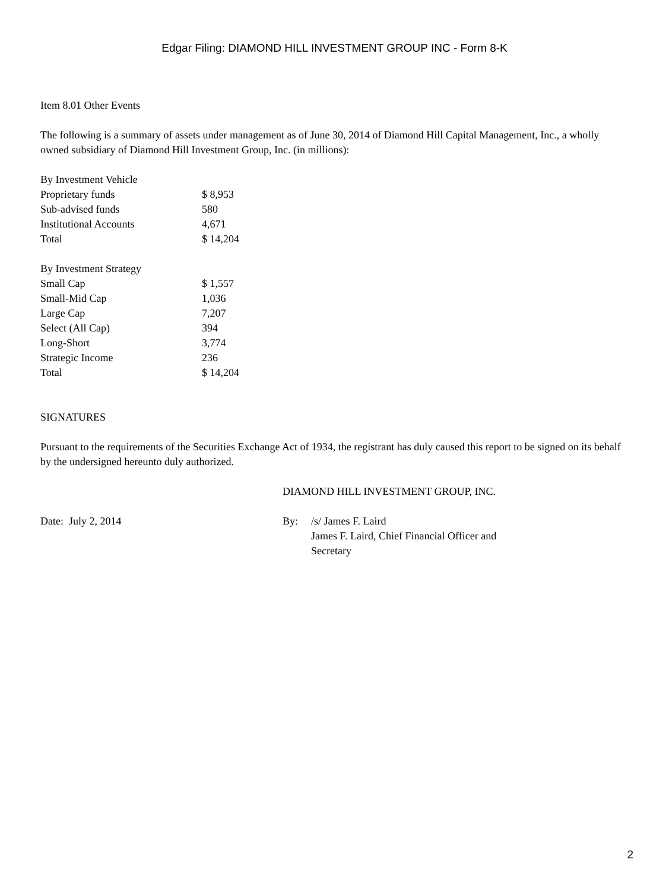Edgar Filing: DIAMOND HILL INVESTMENT GROUP INC - Form 8-K
Item 8.01 Other Events
The following is a summary of assets under management as of June 30, 2014 of Diamond Hill Capital Management, Inc., a wholly owned subsidiary of Diamond Hill Investment Group, Inc. (in millions):
| By Investment Vehicle | |
| Proprietary funds | $ 8,953 |
| Sub-advised funds | 580 |
| Institutional Accounts | 4,671 |
| Total | $ 14,204 |
| By Investment Strategy | |
| Small Cap | $ 1,557 |
| Small-Mid Cap | 1,036 |
| Large Cap | 7,207 |
| Select (All Cap) | 394 |
| Long-Short | 3,774 |
| Strategic Income | 236 |
| Total | $ 14,204 |
SIGNATURES
Pursuant to the requirements of the Securities Exchange Act of 1934, the registrant has duly caused this report to be signed on its behalf by the undersigned hereunto duly authorized.
DIAMOND HILL INVESTMENT GROUP, INC.
Date: July 2, 2014 By: /s/ James F. Laird
James F. Laird, Chief Financial Officer and
Secretary
2